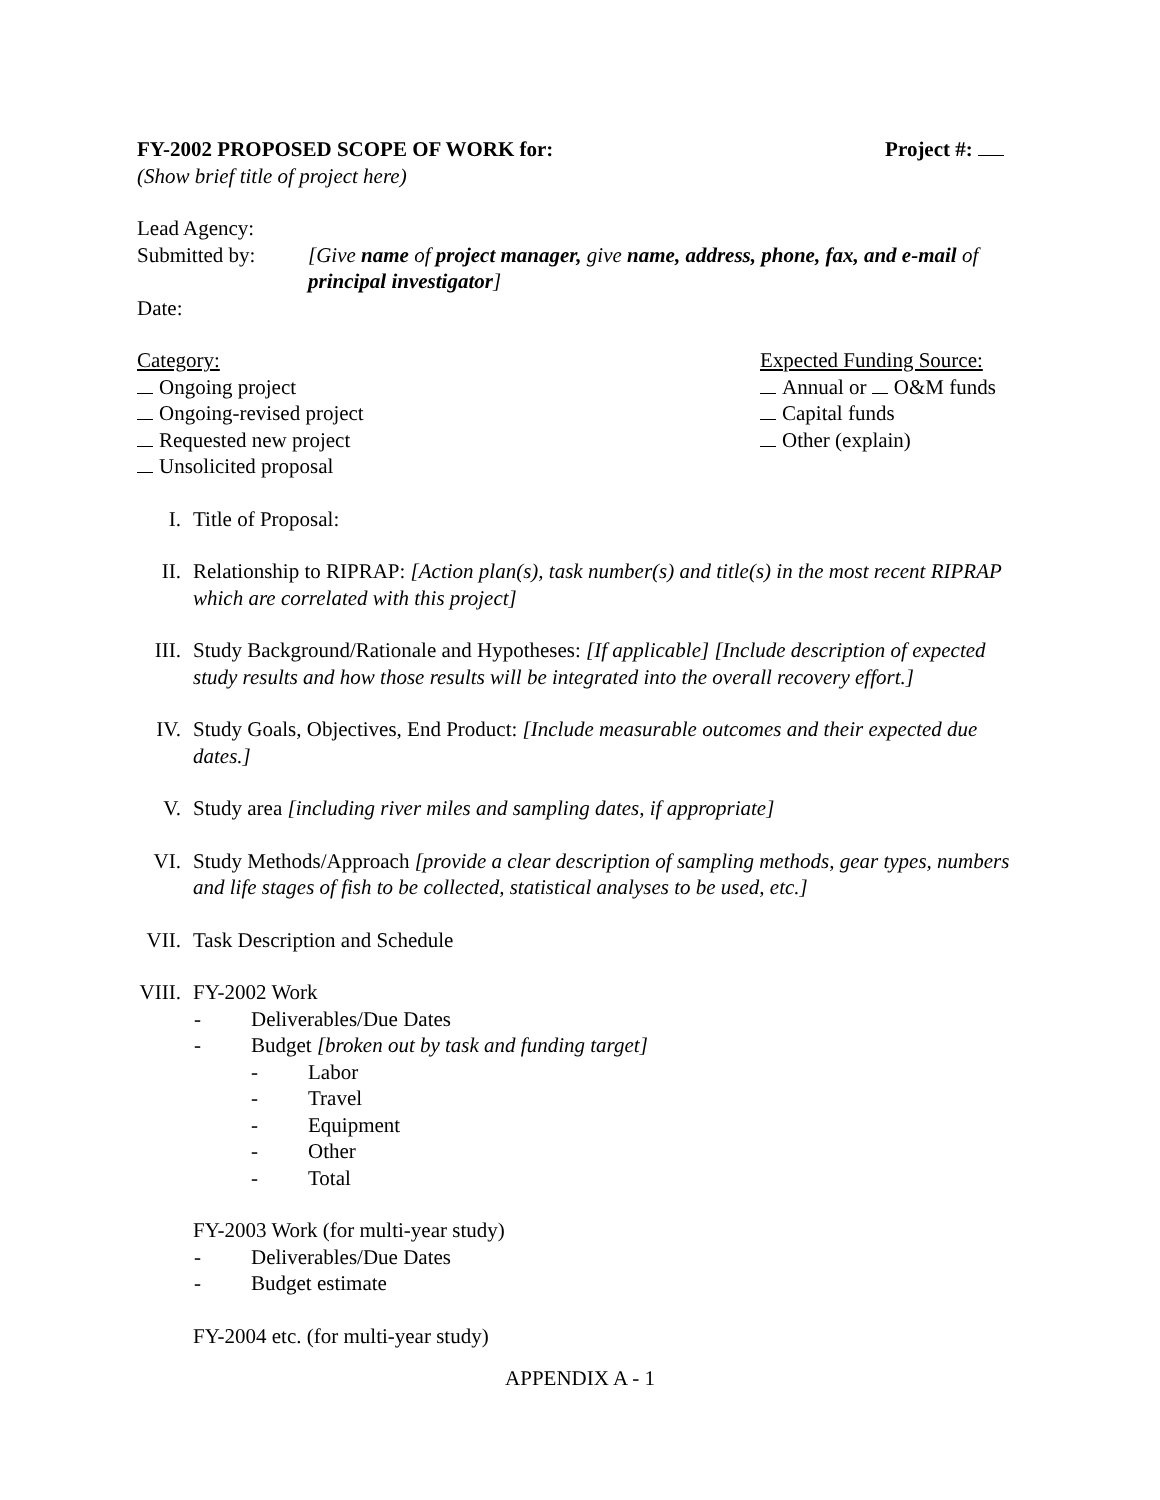FY-2002 PROPOSED SCOPE OF WORK for: Project #:
(Show brief title of project here)
Lead Agency:
Submitted by: [Give name of project manager, give name, address, phone, fax, and e-mail of principal investigator]
Date:
Category:
Ongoing project
Ongoing-revised project
Requested new project
Unsolicited proposal
Expected Funding Source:
Annual or O&M funds
Capital funds
Other (explain)
I. Title of Proposal:
II. Relationship to RIPRAP: [Action plan(s), task number(s) and title(s) in the most recent RIPRAP which are correlated with this project]
III. Study Background/Rationale and Hypotheses: [If applicable] [Include description of expected study results and how those results will be integrated into the overall recovery effort.]
IV. Study Goals, Objectives, End Product: [Include measurable outcomes and their expected due dates.]
V. Study area [including river miles and sampling dates, if appropriate]
VI. Study Methods/Approach [provide a clear description of sampling methods, gear types, numbers and life stages of fish to be collected, statistical analyses to be used, etc.]
VII. Task Description and Schedule
VIII.
FY-2002 Work
- Deliverables/Due Dates
- Budget [broken out by task and funding target]
- Labor
- Travel
- Equipment
- Other
- Total
FY-2003 Work (for multi-year study)
- Deliverables/Due Dates
- Budget estimate
FY-2004 etc. (for multi-year study)
APPENDIX A - 1